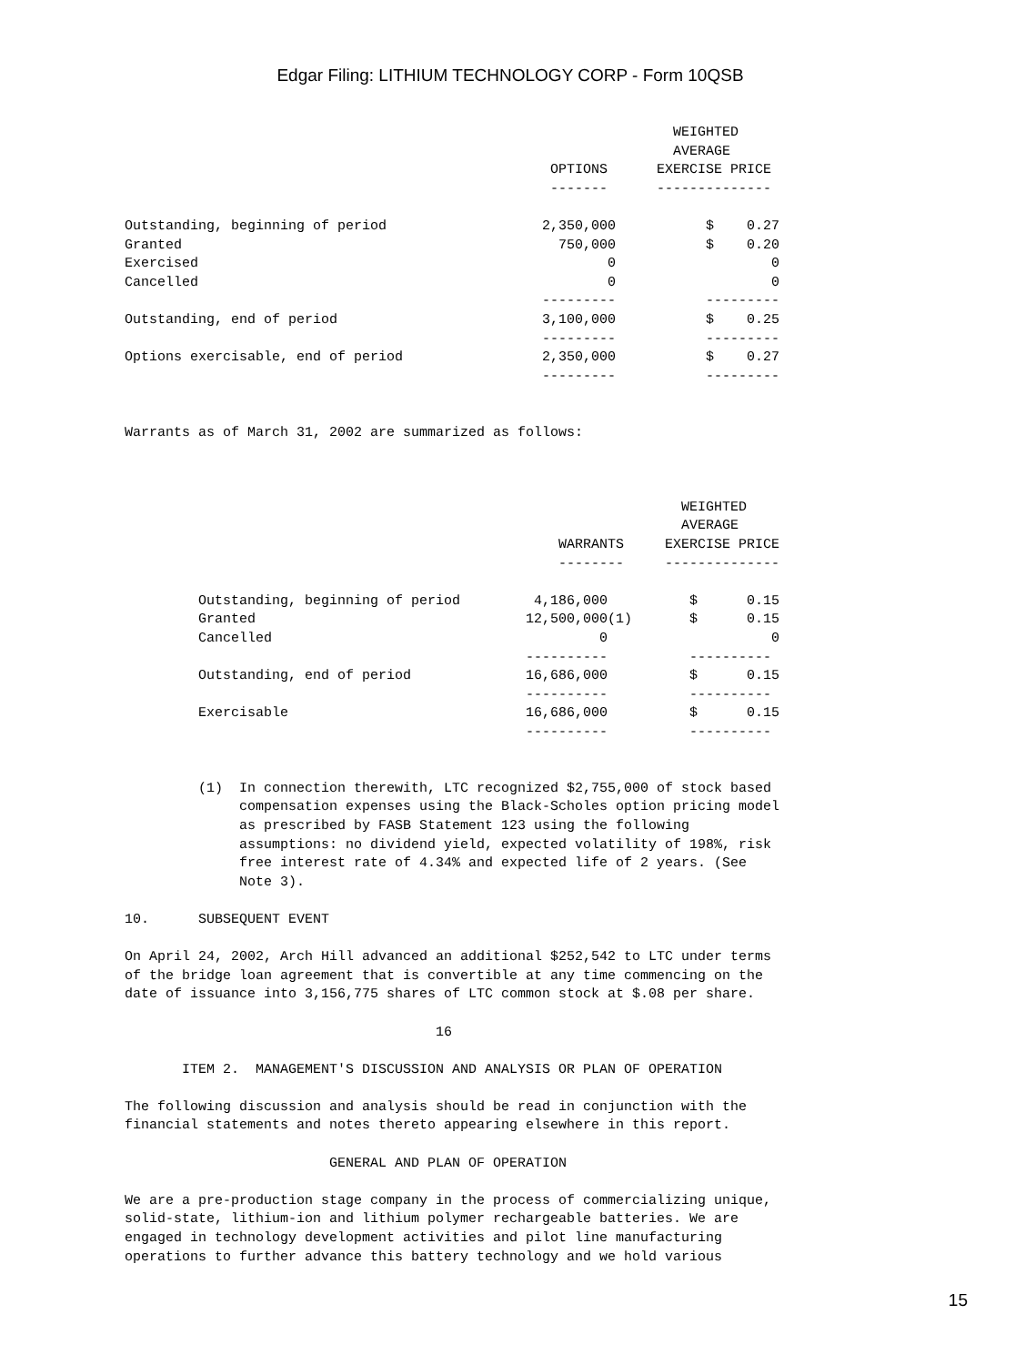Edgar Filing: LITHIUM TECHNOLOGY CORP - Form 10QSB
                                                                   WEIGHTED
                                                                   AVERAGE
                                                    OPTIONS      EXERCISE PRICE
                                                    -------      --------------

Outstanding, beginning of period                   2,350,000           $    0.27
Granted                                              750,000           $    0.20
Exercised                                                  0                   0
Cancelled                                                  0                   0
                                                   ---------           ---------
Outstanding, end of period                         3,100,000           $    0.25
                                                   ---------           ---------
Options exercisable, end of period                 2,350,000           $    0.27
                                                   ---------           ---------


Warrants as of March 31, 2002 are summarized as follows:



                                                                    WEIGHTED
                                                                    AVERAGE
                                                     WARRANTS     EXERCISE PRICE
                                                     --------     --------------

         Outstanding, beginning of period         4,186,000          $      0.15
         Granted                                 12,500,000(1)       $      0.15
         Cancelled                                        0                    0
                                                 ----------          ----------
         Outstanding, end of period              16,686,000          $      0.15
                                                 ----------          ----------
         Exercisable                             16,686,000          $      0.15
                                                 ----------          ----------


         (1)  In connection therewith, LTC recognized $2,755,000 of stock based
              compensation expenses using the Black-Scholes option pricing model
              as prescribed by FASB Statement 123 using the following
              assumptions: no dividend yield, expected volatility of 198%, risk
              free interest rate of 4.34% and expected life of 2 years. (See
              Note 3).

10.      SUBSEQUENT EVENT

On April 24, 2002, Arch Hill advanced an additional $252,542 to LTC under terms
of the bridge loan agreement that is convertible at any time commencing on the
date of issuance into 3,156,775 shares of LTC common stock at $.08 per share.

                                      16

       ITEM 2.  MANAGEMENT'S DISCUSSION AND ANALYSIS OR PLAN OF OPERATION

The following discussion and analysis should be read in conjunction with the
financial statements and notes thereto appearing elsewhere in this report.

                         GENERAL AND PLAN OF OPERATION

We are a pre-production stage company in the process of commercializing unique,
solid-state, lithium-ion and lithium polymer rechargeable batteries. We are
engaged in technology development activities and pilot line manufacturing
operations to further advance this battery technology and we hold various
15